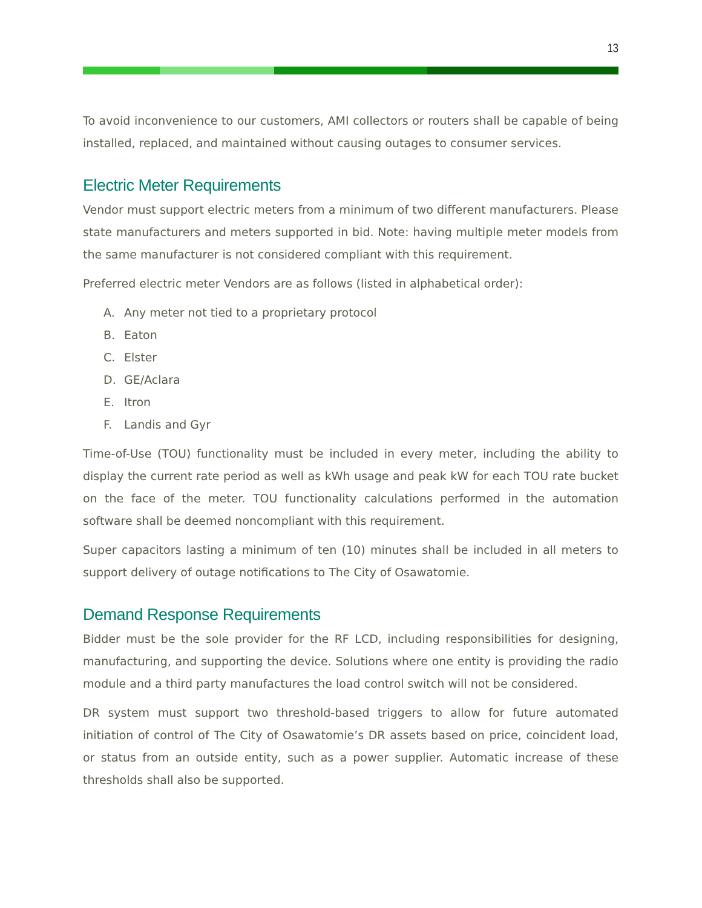13
To avoid inconvenience to our customers, AMI collectors or routers shall be capable of being installed, replaced, and maintained without causing outages to consumer services.
Electric Meter Requirements
Vendor must support electric meters from a minimum of two different manufacturers. Please state manufacturers and meters supported in bid. Note: having multiple meter models from the same manufacturer is not considered compliant with this requirement.
Preferred electric meter Vendors are as follows (listed in alphabetical order):
A. Any meter not tied to a proprietary protocol
B. Eaton
C. Elster
D. GE/Aclara
E. Itron
F. Landis and Gyr
Time-of-Use (TOU) functionality must be included in every meter, including the ability to display the current rate period as well as kWh usage and peak kW for each TOU rate bucket on the face of the meter. TOU functionality calculations performed in the automation software shall be deemed noncompliant with this requirement.
Super capacitors lasting a minimum of ten (10) minutes shall be included in all meters to support delivery of outage notifications to The City of Osawatomie.
Demand Response Requirements
Bidder must be the sole provider for the RF LCD, including responsibilities for designing, manufacturing, and supporting the device. Solutions where one entity is providing the radio module and a third party manufactures the load control switch will not be considered.
DR system must support two threshold-based triggers to allow for future automated initiation of control of The City of Osawatomie’s DR assets based on price, coincident load, or status from an outside entity, such as a power supplier. Automatic increase of these thresholds shall also be supported.